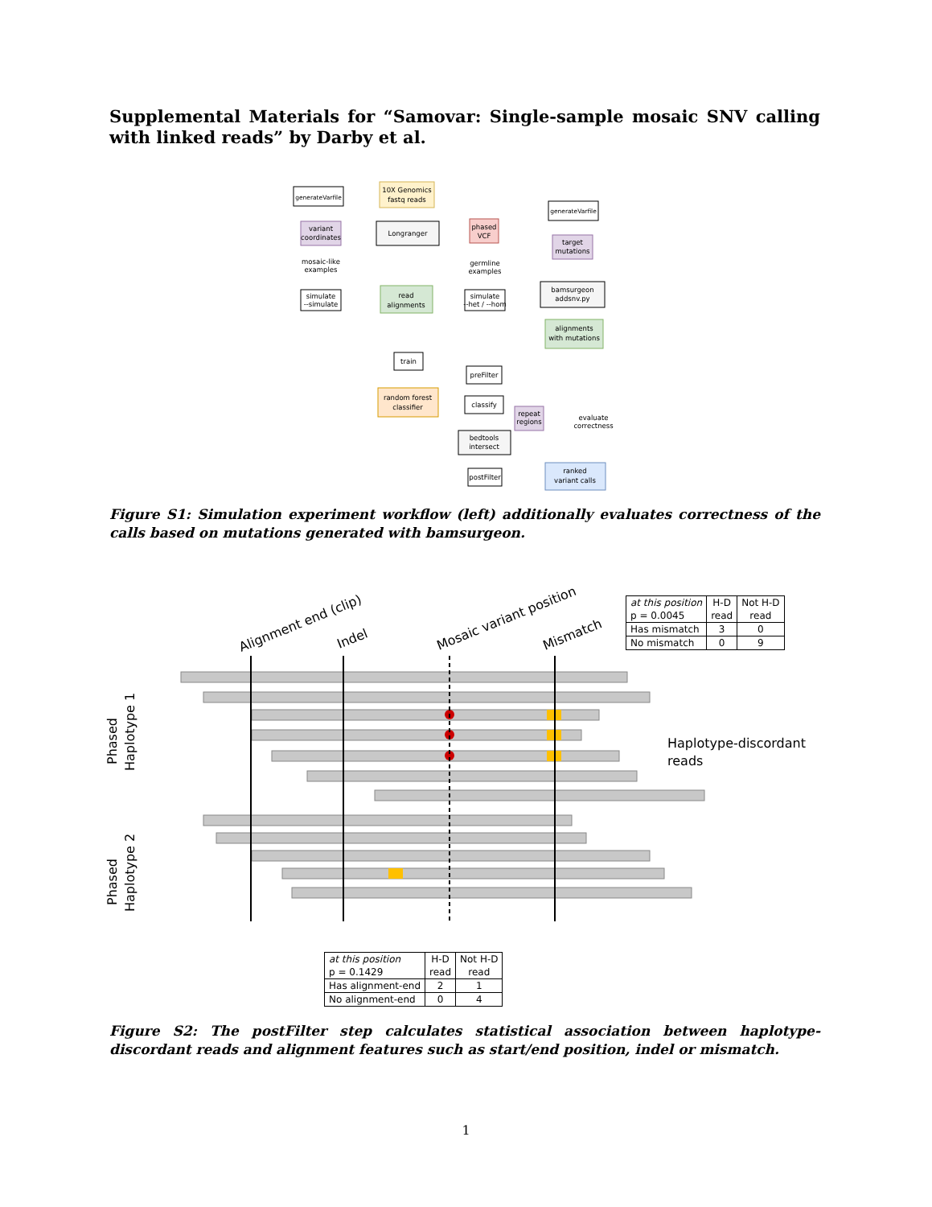Supplemental Materials for “Samovar: Single-sample mosaic SNV calling with linked reads” by Darby et al.
generateVarfile
generateVarfile
10X Genomics
fastq reads
variant
coordinates
Longranger
phased
VCF
target
mutations
mosaic-like
examples
germline
examples
simulate
--simulate
read
alignments
simulate
--het / --hom
bamsurgeon
addsnv.py
alignments
with mutations
train
preFilter
random forest
classifier
classify
repeat
regions
bedtools
intersect
evaluate
correctness
postFilter
ranked
variant calls
Figure S1: Simulation experiment workflow (left) additionally evaluates correctness of the calls based on mutations generated with bamsurgeon.
Alignment end (clip)
Indel
Mosaic variant position
Mismatch
Phased
Haplotype 1
Phased
Haplotype 2
Haplotype-discordant
reads
| at this position p = 0.0045 | H-D read | Not H-D read |
| Has mismatch | 3 | 0 |
| No mismatch | 0 | 9 |
| at this position p = 0.1429 | H-D read | Not H-D read |
| Has alignment-end | 2 | 1 |
| No alignment-end | 0 | 4 |
Figure S2: The postFilter step calculates statistical association between haplotype-discordant reads and alignment features such as start/end position, indel or mismatch.
1